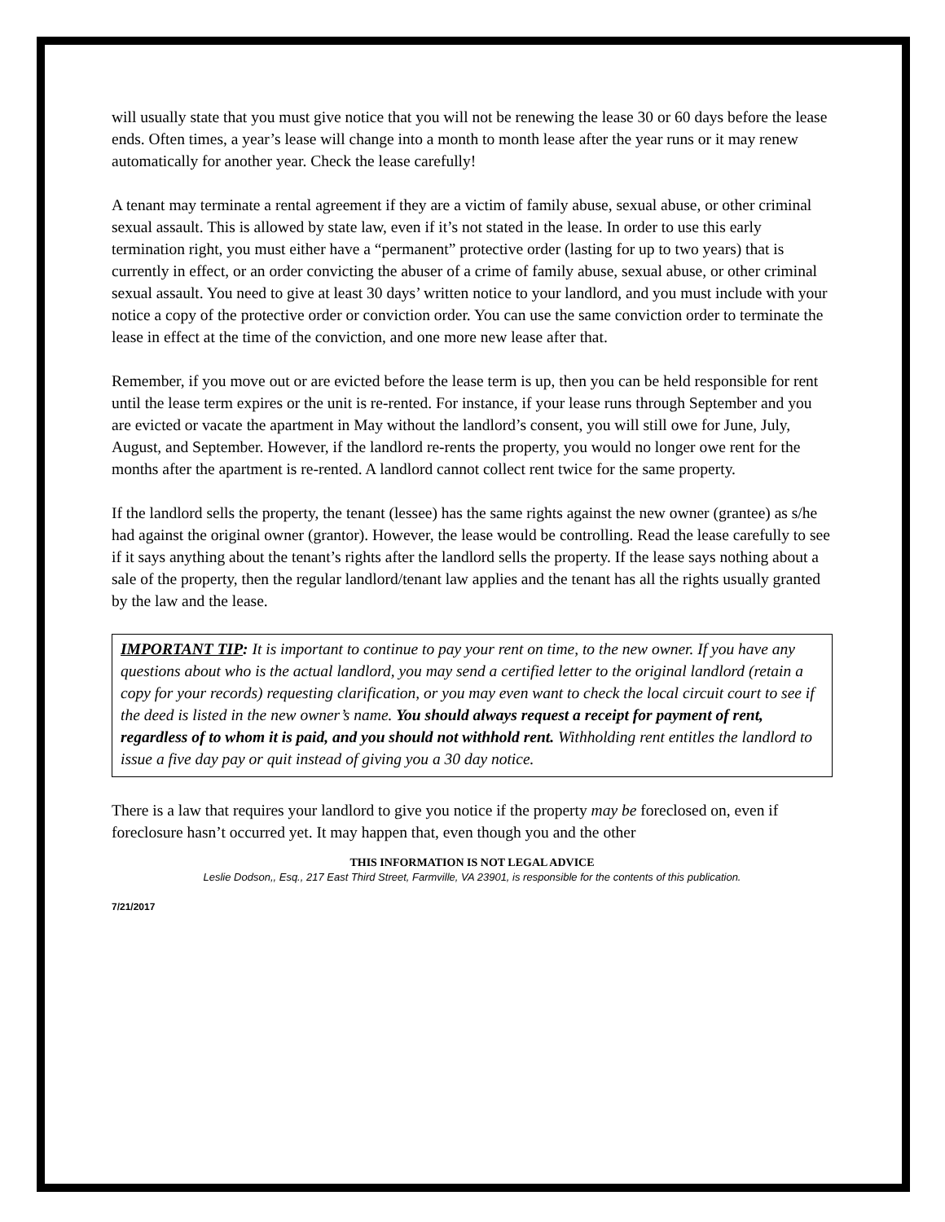will usually state that you must give notice that you will not be renewing the lease 30 or 60 days before the lease ends. Often times, a year’s lease will change into a month to month lease after the year runs or it may renew automatically for another year. Check the lease carefully!
A tenant may terminate a rental agreement if they are a victim of family abuse, sexual abuse, or other criminal sexual assault. This is allowed by state law, even if it’s not stated in the lease. In order to use this early termination right, you must either have a “permanent” protective order (lasting for up to two years) that is currently in effect, or an order convicting the abuser of a crime of family abuse, sexual abuse, or other criminal sexual assault. You need to give at least 30 days’ written notice to your landlord, and you must include with your notice a copy of the protective order or conviction order. You can use the same conviction order to terminate the lease in effect at the time of the conviction, and one more new lease after that.
Remember, if you move out or are evicted before the lease term is up, then you can be held responsible for rent until the lease term expires or the unit is re-rented. For instance, if your lease runs through September and you are evicted or vacate the apartment in May without the landlord’s consent, you will still owe for June, July, August, and September. However, if the landlord re-rents the property, you would no longer owe rent for the months after the apartment is re-rented. A landlord cannot collect rent twice for the same property.
If the landlord sells the property, the tenant (lessee) has the same rights against the new owner (grantee) as s/he had against the original owner (grantor). However, the lease would be controlling. Read the lease carefully to see if it says anything about the tenant’s rights after the landlord sells the property. If the lease says nothing about a sale of the property, then the regular landlord/tenant law applies and the tenant has all the rights usually granted by the law and the lease.
IMPORTANT TIP: It is important to continue to pay your rent on time, to the new owner. If you have any questions about who is the actual landlord, you may send a certified letter to the original landlord (retain a copy for your records) requesting clarification, or you may even want to check the local circuit court to see if the deed is listed in the new owner’s name. You should always request a receipt for payment of rent, regardless of to whom it is paid, and you should not withhold rent. Withholding rent entitles the landlord to issue a five day pay or quit instead of giving you a 30 day notice.
There is a law that requires your landlord to give you notice if the property may be foreclosed on, even if foreclosure hasn’t occurred yet. It may happen that, even though you and the other
THIS INFORMATION IS NOT LEGAL ADVICE
Leslie Dodson,, Esq., 217 East Third Street, Farmville, VA 23901, is responsible for the contents of this publication.
7/21/2017